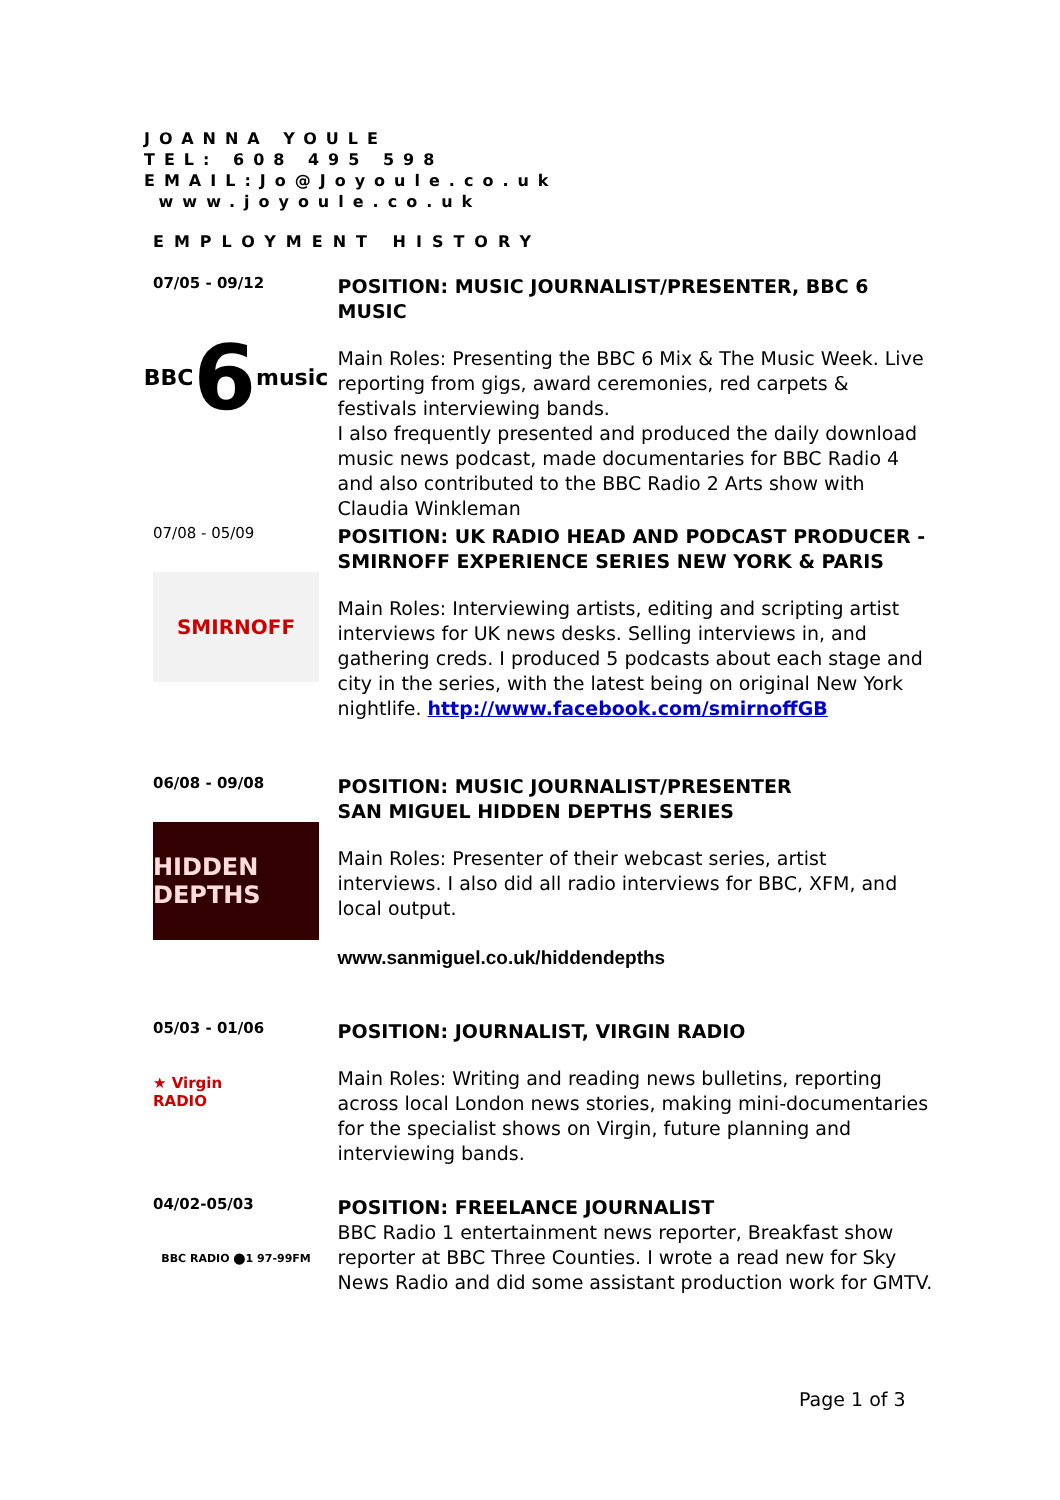JOANNA YOULE
TEL: 608 495 598
EMAIL:Jo@Joyoule.co.uk
www.joyoule.co.uk
EMPLOYMENT HISTORY
07/05 - 09/12
BBC 6 music
POSITION: MUSIC JOURNALIST/PRESENTER, BBC 6 MUSIC
Main Roles: Presenting the BBC 6 Mix & The Music Week. Live reporting from gigs, award ceremonies, red carpets & festivals interviewing bands.
I also frequently presented and produced the daily download music news podcast, made documentaries for BBC Radio 4 and also contributed to the BBC Radio 2 Arts show with Claudia Winkleman
07/08 - 05/09
SMIRNOFF
POSITION: UK RADIO HEAD AND PODCAST PRODUCER - SMIRNOFF EXPERIENCE SERIES NEW YORK & PARIS
Main Roles: Interviewing artists, editing and scripting artist interviews for UK news desks. Selling interviews in, and gathering creds. I produced 5 podcasts about each stage and city in the series, with the latest being on original New York nightlife. http://www.facebook.com/smirnoffGB
06/08 - 09/08
HIDDEN DEPTHS
POSITION: MUSIC JOURNALIST/PRESENTER
SAN MIGUEL HIDDEN DEPTHS SERIES
Main Roles: Presenter of their webcast series, artist interviews. I also did all radio interviews for BBC, XFM, and local output.
www.sanmiguel.co.uk/hiddendepths
05/03 - 01/06
★ Virgin RADIO
POSITION: JOURNALIST, VIRGIN RADIO
Main Roles: Writing and reading news bulletins, reporting across local London news stories, making mini-documentaries for the specialist shows on Virgin, future planning and interviewing bands.
04/02-05/03
BBC RADIO ⬤1 97-99FM
POSITION: FREELANCE JOURNALIST
BBC Radio 1 entertainment news reporter, Breakfast show reporter at BBC Three Counties. I wrote a read new for Sky News Radio and did some assistant production work for GMTV.
Page 1 of 3